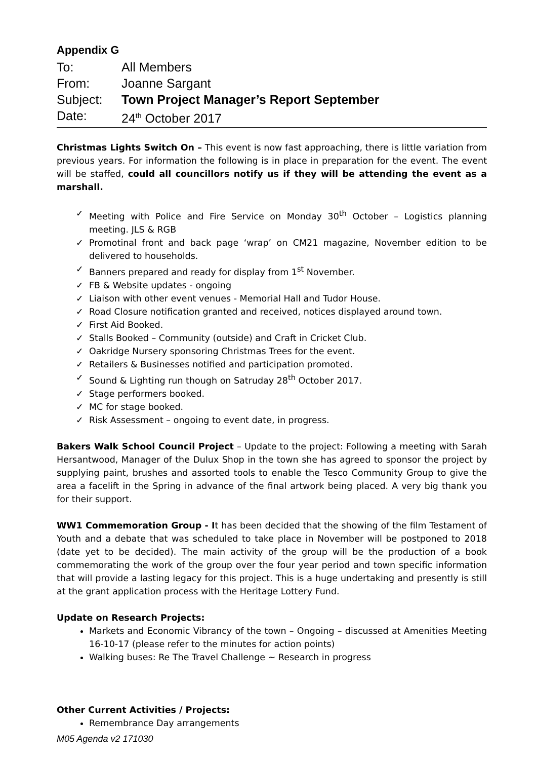Appendix G
To: All Members
From: Joanne Sargant
Subject: Town Project Manager’s Report September
Date: 24<sup>th</sup> October 2017
Christmas Lights Switch On – This event is now fast approaching, there is little variation from previous years. For information the following is in place in preparation for the event. The event will be staffed, could all councillors notify us if they will be attending the event as a marshall.
✓ Meeting with Police and Fire Service on Monday 30<sup>th</sup> October – Logistics planning meeting. JLS & RGB
✓ Promotinal front and back page ‘wrap’ on CM21 magazine, November edition to be delivered to households.
✓ Banners prepared and ready for display from 1<sup>st</sup> November.
✓ FB & Website updates - ongoing
✓ Liaison with other event venues - Memorial Hall and Tudor House.
✓ Road Closure notification granted and received, notices displayed around town.
✓ First Aid Booked.
✓ Stalls Booked – Community (outside) and Craft in Cricket Club.
✓ Oakridge Nursery sponsoring Christmas Trees for the event.
✓ Retailers & Businesses notified and participation promoted.
✓ Sound & Lighting run though on Satruday 28<sup>th</sup> October 2017.
✓ Stage performers booked.
✓ MC for stage booked.
✓ Risk Assessment – ongoing to event date, in progress.
Bakers Walk School Council Project – Update to the project: Following a meeting with Sarah Hersantwood, Manager of the Dulux Shop in the town she has agreed to sponsor the project by supplying paint, brushes and assorted tools to enable the Tesco Community Group to give the area a facelift in the Spring in advance of the final artwork being placed. A very big thank you for their support.
WW1 Commemoration Group - It has been decided that the showing of the film Testament of Youth and a debate that was scheduled to take place in November will be postponed to 2018 (date yet to be decided). The main activity of the group will be the production of a book commemorating the work of the group over the four year period and town specific information that will provide a lasting legacy for this project. This is a huge undertaking and presently is still at the grant application process with the Heritage Lottery Fund.
Update on Research Projects:
Markets and Economic Vibrancy of the town – Ongoing – discussed at Amenities Meeting 16-10-17 (please refer to the minutes for action points)
Walking buses: Re The Travel Challenge ~ Research in progress
Other Current Activities / Projects:
Remembrance Day arrangements
M05 Agenda v2 171030